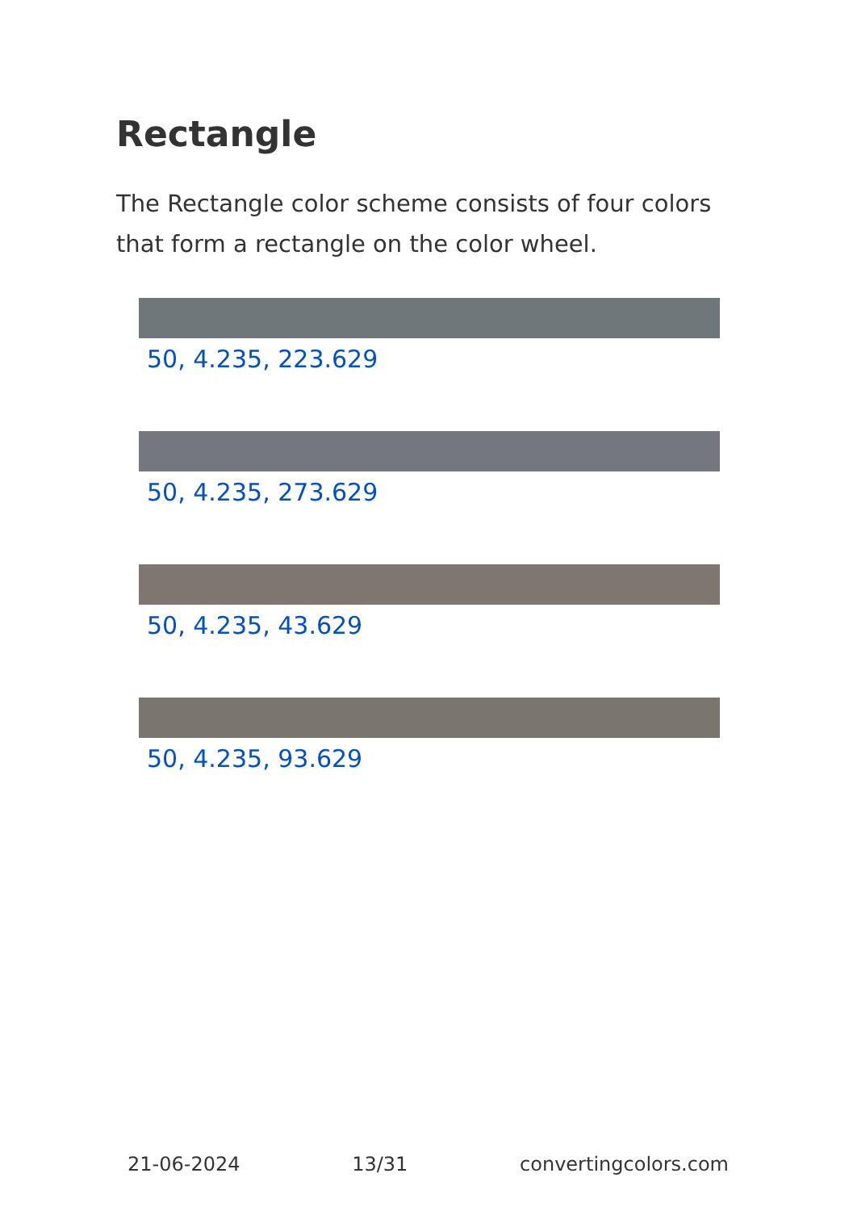Rectangle
The Rectangle color scheme consists of four colors that form a rectangle on the color wheel.
50, 4.235, 223.629
50, 4.235, 273.629
50, 4.235, 43.629
50, 4.235, 93.629
21-06-2024 13/31 convertingcolors.com